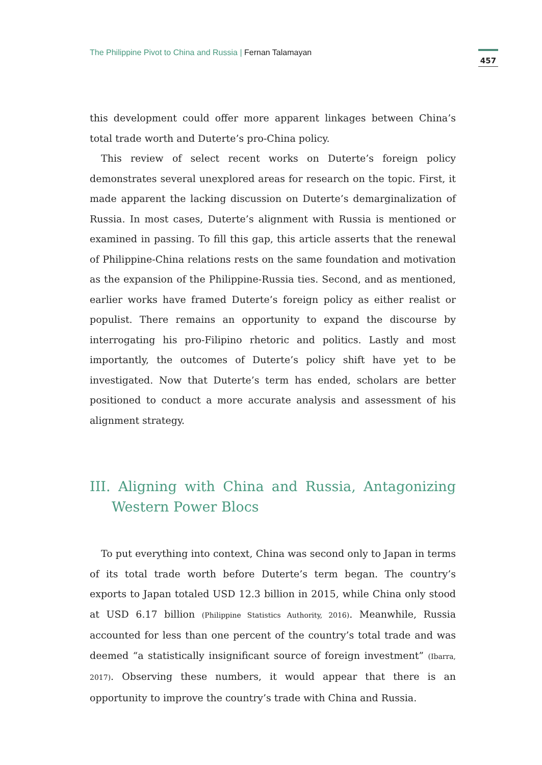The Philippine Pivot to China and Russia | Fernan Talamayan
457
this development could offer more apparent linkages between China’s total trade worth and Duterte’s pro-China policy.
This review of select recent works on Duterte’s foreign policy demonstrates several unexplored areas for research on the topic. First, it made apparent the lacking discussion on Duterte’s demarginalization of Russia. In most cases, Duterte’s alignment with Russia is mentioned or examined in passing. To fill this gap, this article asserts that the renewal of Philippine-China relations rests on the same foundation and motivation as the expansion of the Philippine-Russia ties. Second, and as mentioned, earlier works have framed Duterte’s foreign policy as either realist or populist. There remains an opportunity to expand the discourse by interrogating his pro-Filipino rhetoric and politics. Lastly and most importantly, the outcomes of Duterte’s policy shift have yet to be investigated. Now that Duterte’s term has ended, scholars are better positioned to conduct a more accurate analysis and assessment of his alignment strategy.
III. Aligning with China and Russia, Antagonizing Western Power Blocs
To put everything into context, China was second only to Japan in terms of its total trade worth before Duterte’s term began. The country’s exports to Japan totaled USD 12.3 billion in 2015, while China only stood at USD 6.17 billion (Philippine Statistics Authority, 2016). Meanwhile, Russia accounted for less than one percent of the country’s total trade and was deemed “a statistically insignificant source of foreign investment” (Ibarra, 2017). Observing these numbers, it would appear that there is an opportunity to improve the country’s trade with China and Russia.